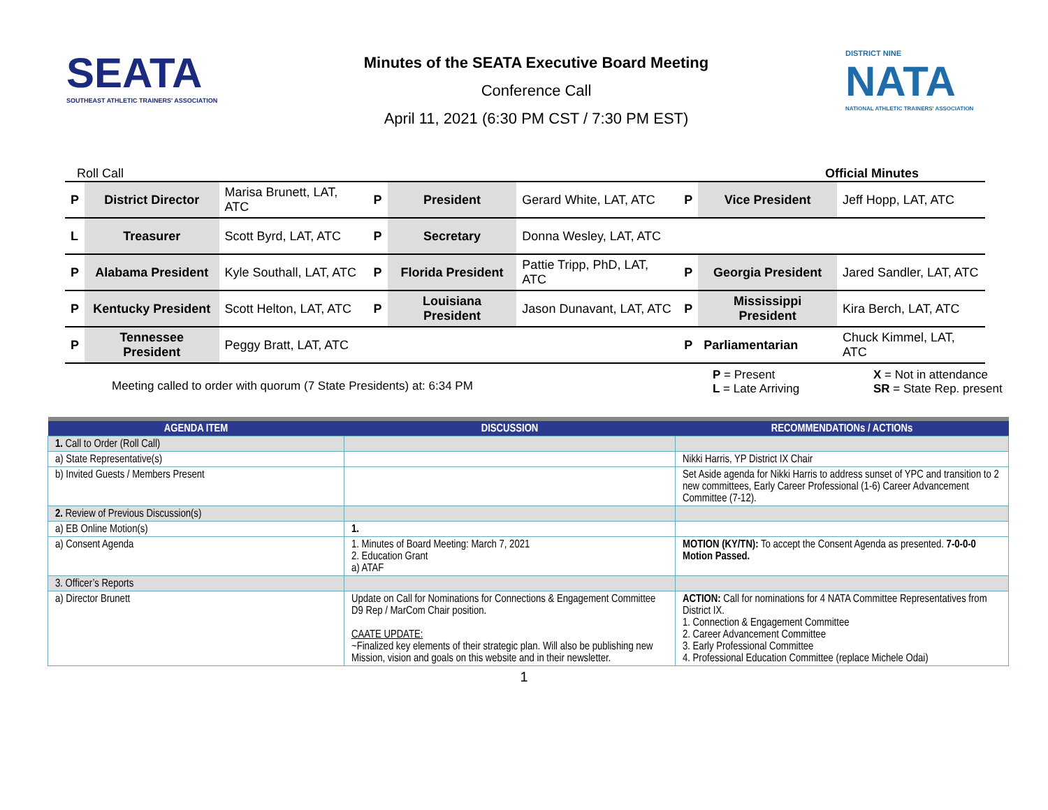SEATA
SOUTHEAST ATHLETIC TRAINERS' ASSOCIATION
Minutes of the SEATA Executive Board Meeting
Conference Call
April 11, 2021 (6:30 PM CST / 7:30 PM EST)
DISTRICT NINE
NATA
NATIONAL ATHLETIC TRAINERS' ASSOCIATION
Roll Call Official Minutes
| P | District Director | Marisa Brunett, LAT, ATC | P | President | Gerard White, LAT, ATC | P | Vice President | Jeff Hopp, LAT, ATC |
| L | Treasurer | Scott Byrd, LAT, ATC | P | Secretary | Donna Wesley, LAT, ATC | | | |
| P | Alabama President | Kyle Southall, LAT, ATC | P | Florida President | Pattie Tripp, PhD, LAT, ATC | P | Georgia President | Jared Sandler, LAT, ATC |
| P | Kentucky President | Scott Helton, LAT, ATC | P | Louisiana President | Jason Dunavant, LAT, ATC | P | Mississippi President | Kira Berch, LAT, ATC |
| P | Tennessee President | Peggy Bratt, LAT, ATC | | | | P | Parliamentarian | Chuck Kimmel, LAT, ATC |
Meeting called to order with quorum (7 State Presidents) at: 6:34 PM
P = Present
L = Late Arriving
X = Not in attendance
SR = State Rep. present
| AGENDA ITEM | DISCUSSION | RECOMMENDATIONs / ACTIONs |
| --- | --- | --- |
| 1. Call to Order (Roll Call) | | |
| a) State Representative(s) | | Nikki Harris, YP District IX Chair |
| b) Invited Guests / Members Present | | Set Aside agenda for Nikki Harris to address sunset of YPC and transition to 2 new committees, Early Career Professional (1-6) Career Advancement Committee (7-12). |
| 2. Review of Previous Discussion(s) | | |
| a) EB Online Motion(s) | 1. | |
| a) Consent Agenda | 1. Minutes of Board Meeting: March 7, 2021 2. Education Grant a) ATAF | MOTION (KY/TN): To accept the Consent Agenda as presented. 7-0-0-0 Motion Passed. |
| 3. Officer’s Reports | | |
| a) Director Brunett | Update on Call for Nominations for Connections & Engagement Committee D9 Rep / MarCom Chair position. CAATE UPDATE: ~Finalized key elements of their strategic plan. Will also be publishing new Mission, vision and goals on this website and in their newsletter. | ACTION: Call for nominations for 4 NATA Committee Representatives from District IX. 1. Connection & Engagement Committee 2. Career Advancement Committee 3. Early Professional Committee 4. Professional Education Committee (replace Michele Odai) |
1